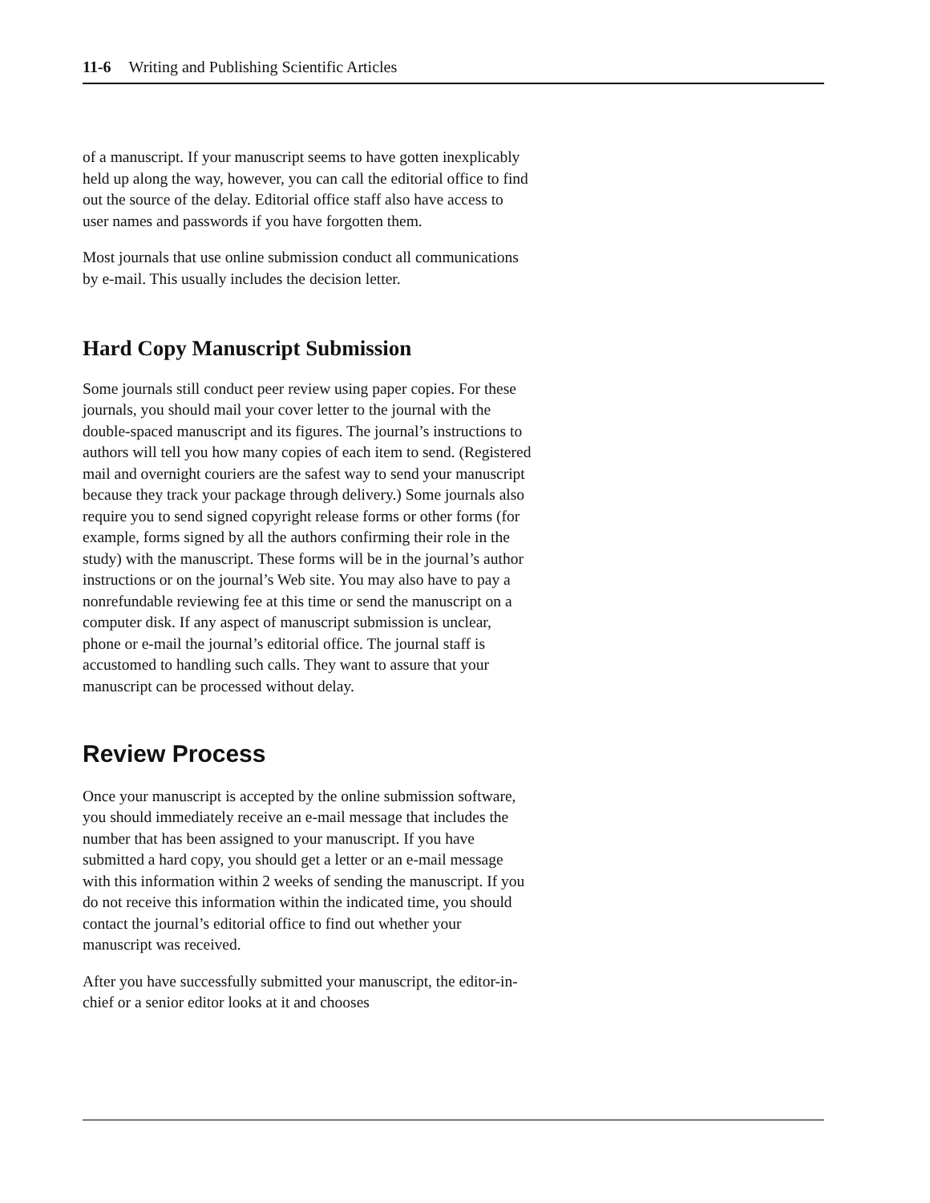11-6 Writing and Publishing Scientific Articles
of a manuscript. If your manuscript seems to have gotten inexplicably held up along the way, however, you can call the editorial office to find out the source of the delay. Editorial office staff also have access to user names and passwords if you have forgotten them.
Most journals that use online submission conduct all communications by e-mail. This usually includes the decision letter.
Hard Copy Manuscript Submission
Some journals still conduct peer review using paper copies. For these journals, you should mail your cover letter to the journal with the double-spaced manuscript and its figures. The journal’s instructions to authors will tell you how many copies of each item to send. (Registered mail and overnight couriers are the safest way to send your manuscript because they track your package through delivery.) Some journals also require you to send signed copyright release forms or other forms (for example, forms signed by all the authors confirming their role in the study) with the manuscript. These forms will be in the journal’s author instructions or on the journal’s Web site. You may also have to pay a nonrefundable reviewing fee at this time or send the manuscript on a computer disk. If any aspect of manuscript submission is unclear, phone or e-mail the journal’s editorial office. The journal staff is accustomed to handling such calls. They want to assure that your manuscript can be processed without delay.
Review Process
Once your manuscript is accepted by the online submission software, you should immediately receive an e-mail message that includes the number that has been assigned to your manuscript. If you have submitted a hard copy, you should get a letter or an e-mail message with this information within 2 weeks of sending the manuscript. If you do not receive this information within the indicated time, you should contact the journal’s editorial office to find out whether your manuscript was received.
After you have successfully submitted your manuscript, the editor-in-chief or a senior editor looks at it and chooses